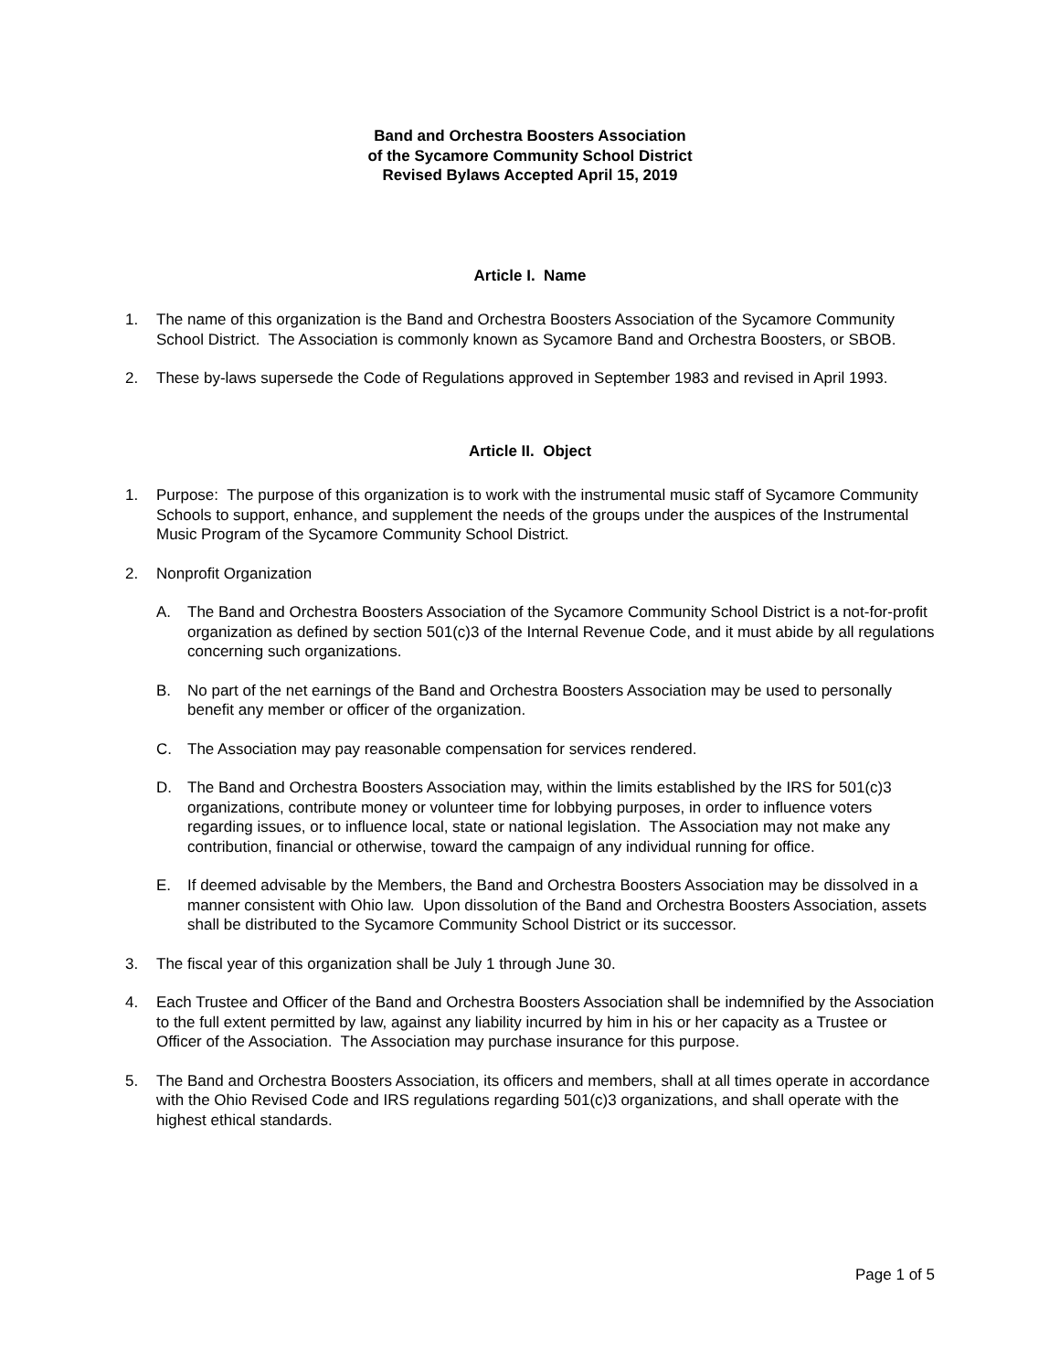Band and Orchestra Boosters Association
of the Sycamore Community School District
Revised Bylaws Accepted April 15, 2019
Article I. Name
1. The name of this organization is the Band and Orchestra Boosters Association of the Sycamore Community School District. The Association is commonly known as Sycamore Band and Orchestra Boosters, or SBOB.
2. These by-laws supersede the Code of Regulations approved in September 1983 and revised in April 1993.
Article II. Object
1. Purpose: The purpose of this organization is to work with the instrumental music staff of Sycamore Community Schools to support, enhance, and supplement the needs of the groups under the auspices of the Instrumental Music Program of the Sycamore Community School District.
2. Nonprofit Organization
A. The Band and Orchestra Boosters Association of the Sycamore Community School District is a not-for-profit organization as defined by section 501(c)3 of the Internal Revenue Code, and it must abide by all regulations concerning such organizations.
B. No part of the net earnings of the Band and Orchestra Boosters Association may be used to personally benefit any member or officer of the organization.
C. The Association may pay reasonable compensation for services rendered.
D. The Band and Orchestra Boosters Association may, within the limits established by the IRS for 501(c)3 organizations, contribute money or volunteer time for lobbying purposes, in order to influence voters regarding issues, or to influence local, state or national legislation. The Association may not make any contribution, financial or otherwise, toward the campaign of any individual running for office.
E. If deemed advisable by the Members, the Band and Orchestra Boosters Association may be dissolved in a manner consistent with Ohio law. Upon dissolution of the Band and Orchestra Boosters Association, assets shall be distributed to the Sycamore Community School District or its successor.
3. The fiscal year of this organization shall be July 1 through June 30.
4. Each Trustee and Officer of the Band and Orchestra Boosters Association shall be indemnified by the Association to the full extent permitted by law, against any liability incurred by him in his or her capacity as a Trustee or Officer of the Association. The Association may purchase insurance for this purpose.
5. The Band and Orchestra Boosters Association, its officers and members, shall at all times operate in accordance with the Ohio Revised Code and IRS regulations regarding 501(c)3 organizations, and shall operate with the highest ethical standards.
Page 1 of 5